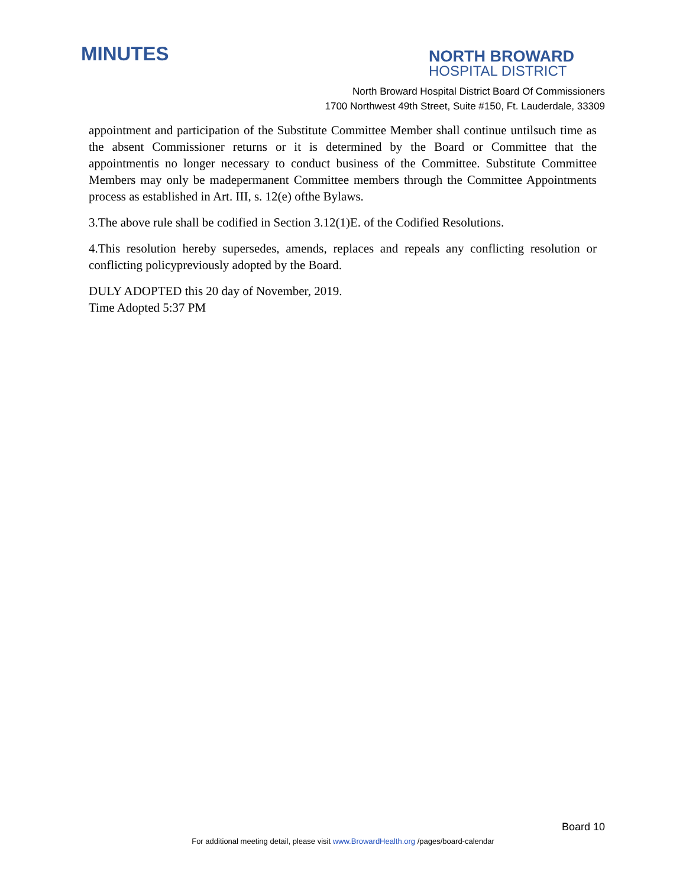MINUTES
NORTH BROWARD
HOSPITAL DISTRICT
North Broward Hospital District Board Of Commissioners
1700 Northwest 49th Street, Suite #150, Ft. Lauderdale, 33309
appointment and participation of the Substitute Committee Member shall continue untilsuch time as the absent Commissioner returns or it is determined by the Board or Committee that the appointmentis no longer necessary to conduct business of the Committee. Substitute Committee Members may only be madepermanent Committee members through the Committee Appointments process as established in Art. III, s. 12(e) ofthe Bylaws.
3.The above rule shall be codified in Section 3.12(1)E. of the Codified Resolutions.
4.This resolution hereby supersedes, amends, replaces and repeals any conflicting resolution or conflicting policypreviously adopted by the Board.
DULY ADOPTED this 20 day of November, 2019.
Time Adopted 5:37 PM
Board 10
For additional meeting detail, please visit www.BrowardHealth.org /pages/board-calendar